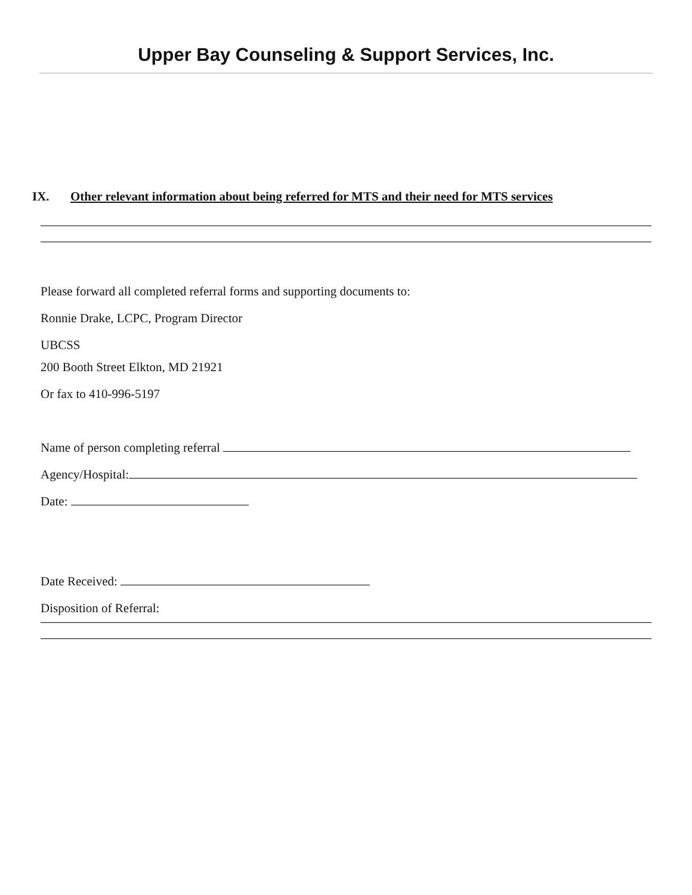Upper Bay Counseling & Support Services, Inc.
IX. Other relevant information about being referred for MTS and their need for MTS services
Please forward all completed referral forms and supporting documents to:
Ronnie Drake, LCPC, Program Director
UBCSS
200 Booth Street Elkton, MD 21921
Or fax to 410-996-5197
Name of person completing referral
Agency/Hospital:
Date:
Date Received:
Disposition of Referral: